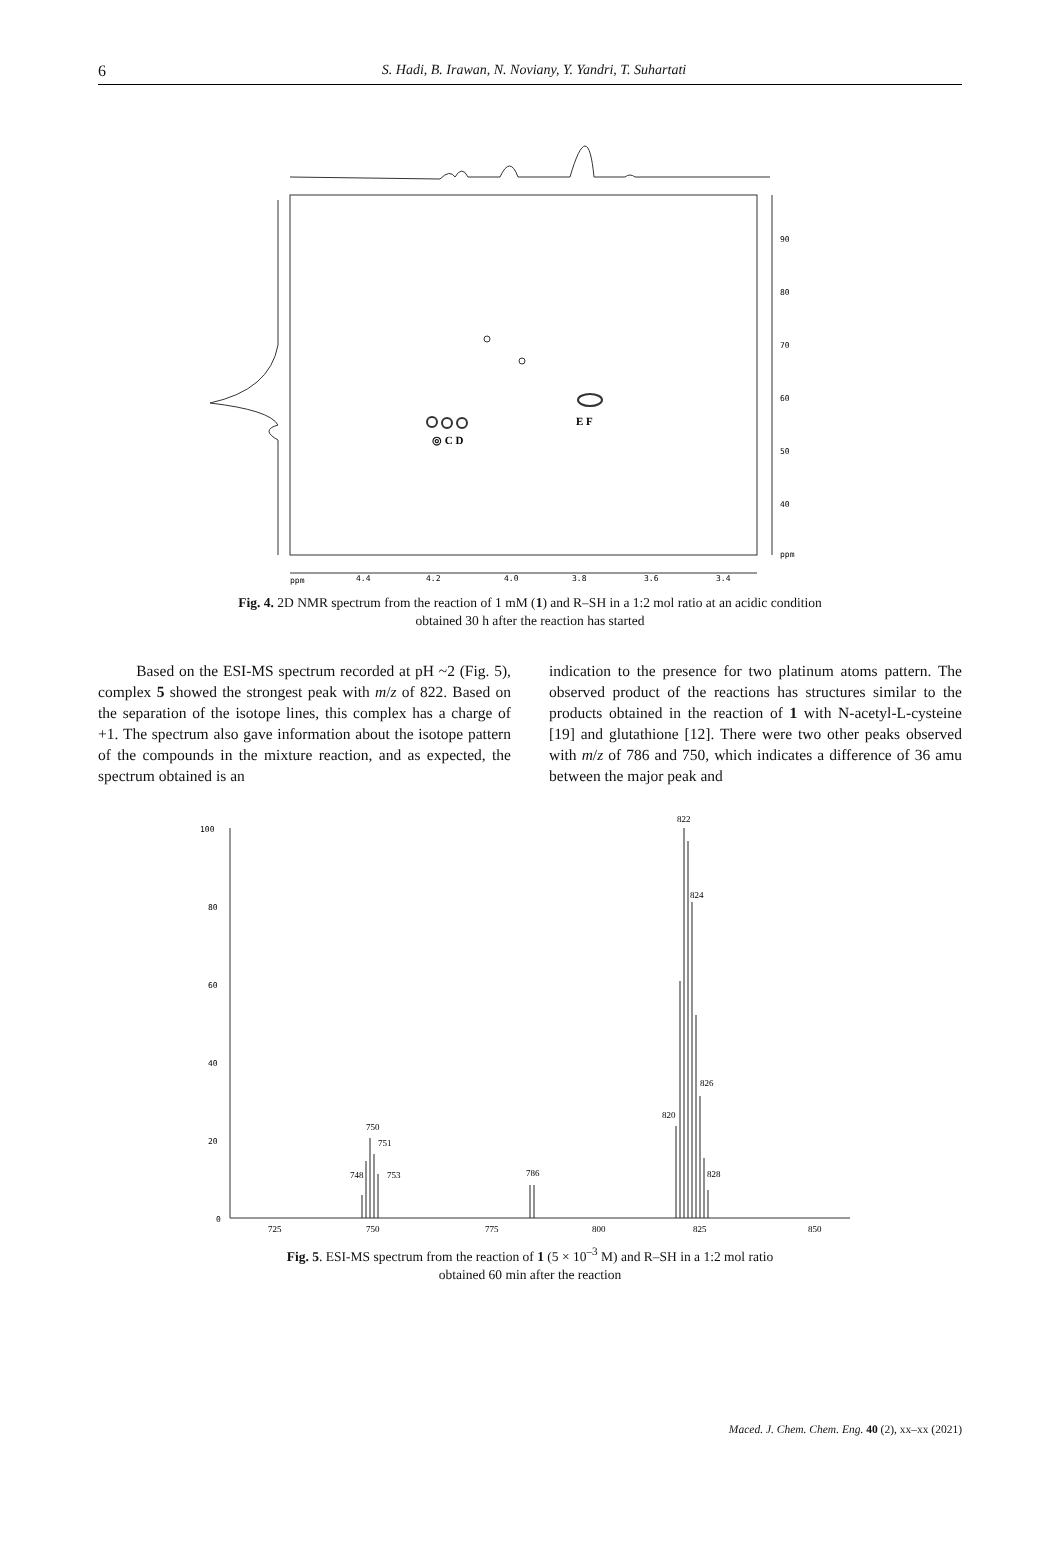6
S. Hadi, B. Irawan, N. Noviany, Y. Yandri, T. Suhartati
90
80
70
60
50
40
ppm
ppm
4.4
4.2
4.0
3.8
3.6
3.4
E F
◎ C D
Fig. 4. 2D NMR spectrum from the reaction of 1 mM (1) and R–SH in a 1:2 mol ratio at an acidic condition
obtained 30 h after the reaction has started
Based on the ESI-MS spectrum recorded at pH ~2 (Fig. 5), complex 5 showed the strongest peak with m/z of 822. Based on the separation of the isotope lines, this complex has a charge of +1. The spectrum also gave information about the isotope pattern of the compounds in the mixture reaction, and as expected, the spectrum obtained is an
indication to the presence for two platinum atoms pattern. The observed product of the reactions has structures similar to the products obtained in the reaction of 1 with N-acetyl-L-cysteine [19] and glutathione [12]. There were two other peaks observed with m/z of 786 and 750, which indicates a difference of 36 amu between the major peak and
100
80
60
40
20
0
725
750
775
800
825
850
822
824
826
820
828
750
751
748
753
786
Fig. 5. ESI-MS spectrum from the reaction of 1 (5 × 10<sup>–3</sup> M) and R–SH in a 1:2 mol ratio
obtained 60 min after the reaction
Maced. J. Chem. Chem. Eng. 40 (2), xx–xx (2021)